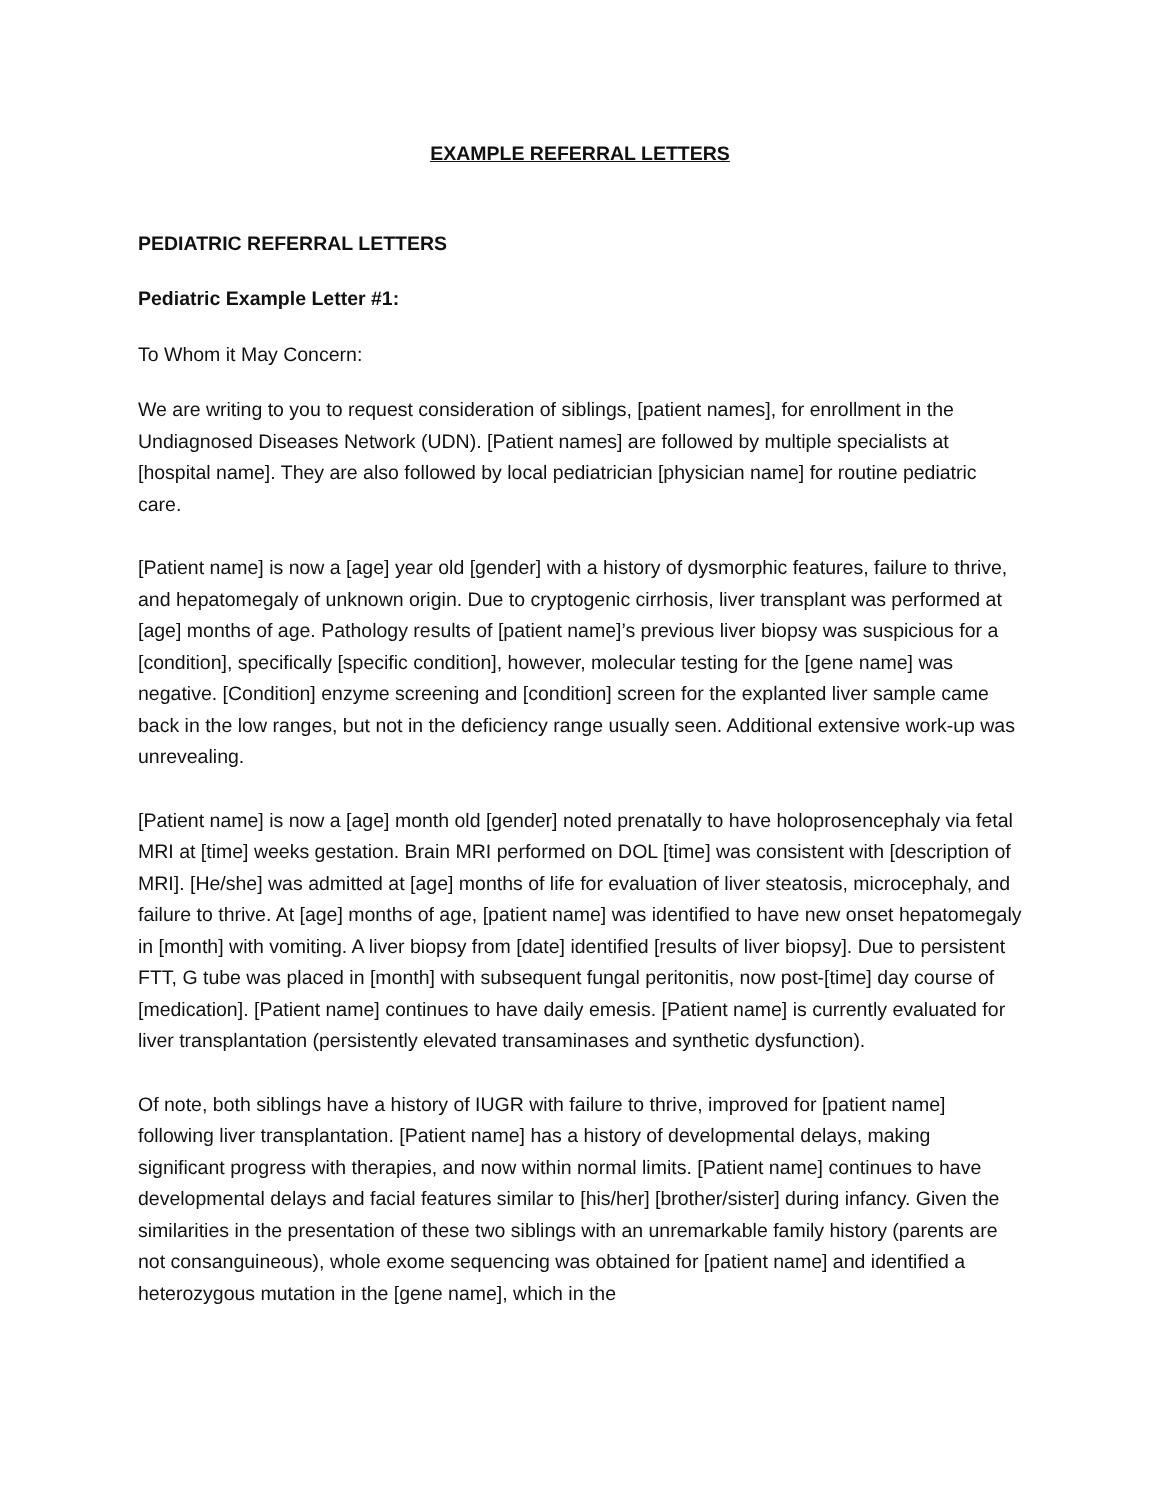EXAMPLE REFERRAL LETTERS
PEDIATRIC REFERRAL LETTERS
Pediatric Example Letter #1:
To Whom it May Concern:
We are writing to you to request consideration of siblings, [patient names], for enrollment in the Undiagnosed Diseases Network (UDN). [Patient names] are followed by multiple specialists at [hospital name]. They are also followed by local pediatrician [physician name] for routine pediatric care.
[Patient name] is now a [age] year old [gender] with a history of dysmorphic features, failure to thrive, and hepatomegaly of unknown origin. Due to cryptogenic cirrhosis, liver transplant was performed at [age] months of age. Pathology results of [patient name]’s previous liver biopsy was suspicious for a [condition], specifically [specific condition], however, molecular testing for the [gene name] was negative. [Condition] enzyme screening and [condition] screen for the explanted liver sample came back in the low ranges, but not in the deficiency range usually seen. Additional extensive work-up was unrevealing.
[Patient name] is now a [age] month old [gender] noted prenatally to have holoprosencephaly via fetal MRI at [time] weeks gestation. Brain MRI performed on DOL [time] was consistent with [description of MRI]. [He/she] was admitted at [age] months of life for evaluation of liver steatosis, microcephaly, and failure to thrive. At [age] months of age, [patient name] was identified to have new onset hepatomegaly in [month] with vomiting. A liver biopsy from [date] identified [results of liver biopsy]. Due to persistent FTT, G tube was placed in [month] with subsequent fungal peritonitis, now post-[time] day course of [medication]. [Patient name] continues to have daily emesis. [Patient name] is currently evaluated for liver transplantation (persistently elevated transaminases and synthetic dysfunction).
Of note, both siblings have a history of IUGR with failure to thrive, improved for [patient name] following liver transplantation. [Patient name] has a history of developmental delays, making significant progress with therapies, and now within normal limits. [Patient name] continues to have developmental delays and facial features similar to [his/her] [brother/sister] during infancy. Given the similarities in the presentation of these two siblings with an unremarkable family history (parents are not consanguineous), whole exome sequencing was obtained for [patient name] and identified a heterozygous mutation in the [gene name], which in the